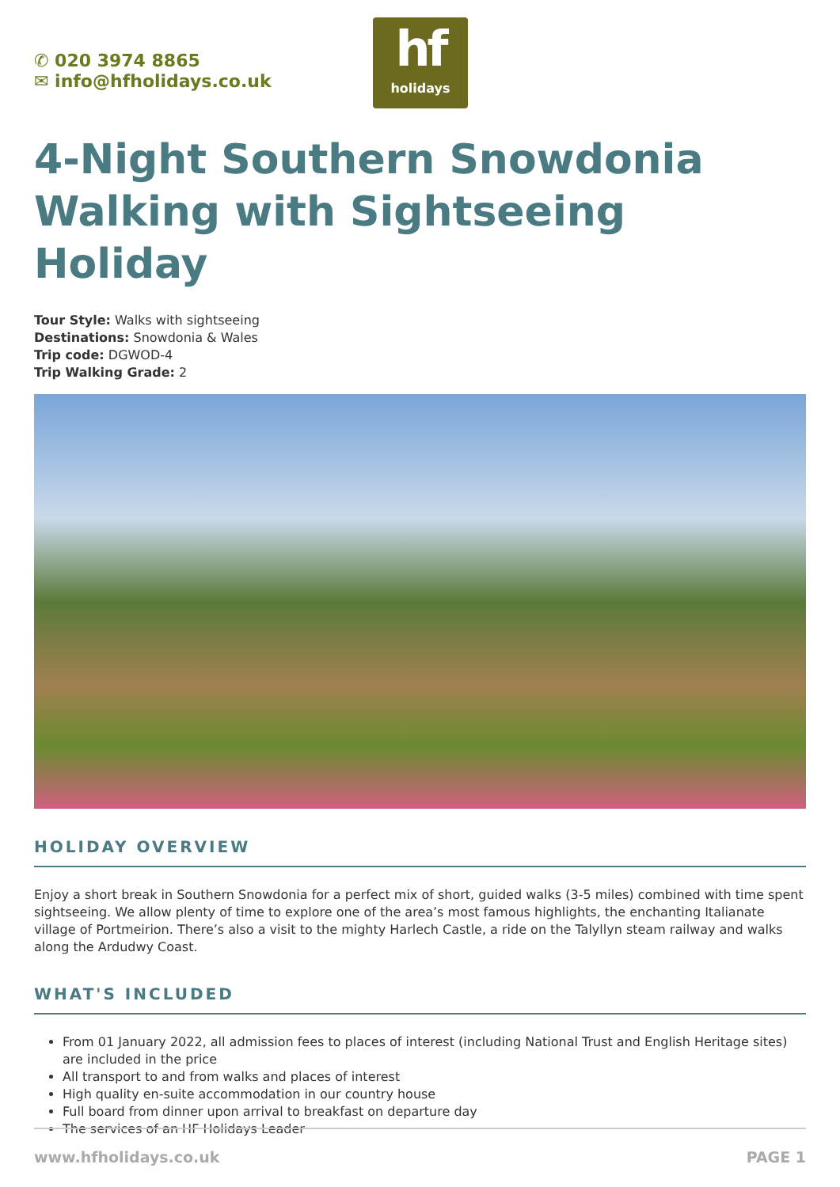✆ 020 3974 8865
✉ info@hfholidays.co.uk
hf
holidays
4-Night Southern Snowdonia Walking with Sightseeing Holiday
Tour Style: Walks with sightseeing
Destinations: Snowdonia & Wales
Trip code: DGWOD-4
Trip Walking Grade: 2
HOLIDAY OVERVIEW
Enjoy a short break in Southern Snowdonia for a perfect mix of short, guided walks (3-5 miles) combined with time spent sightseeing. We allow plenty of time to explore one of the area’s most famous highlights, the enchanting Italianate village of Portmeirion. There’s also a visit to the mighty Harlech Castle, a ride on the Talyllyn steam railway and walks along the Ardudwy Coast.
WHAT'S INCLUDED
From 01 January 2022, all admission fees to places of interest (including National Trust and English Heritage sites) are included in the price
All transport to and from walks and places of interest
High quality en-suite accommodation in our country house
Full board from dinner upon arrival to breakfast on departure day
The services of an HF Holidays Leader
www.hfholidays.co.uk PAGE 1